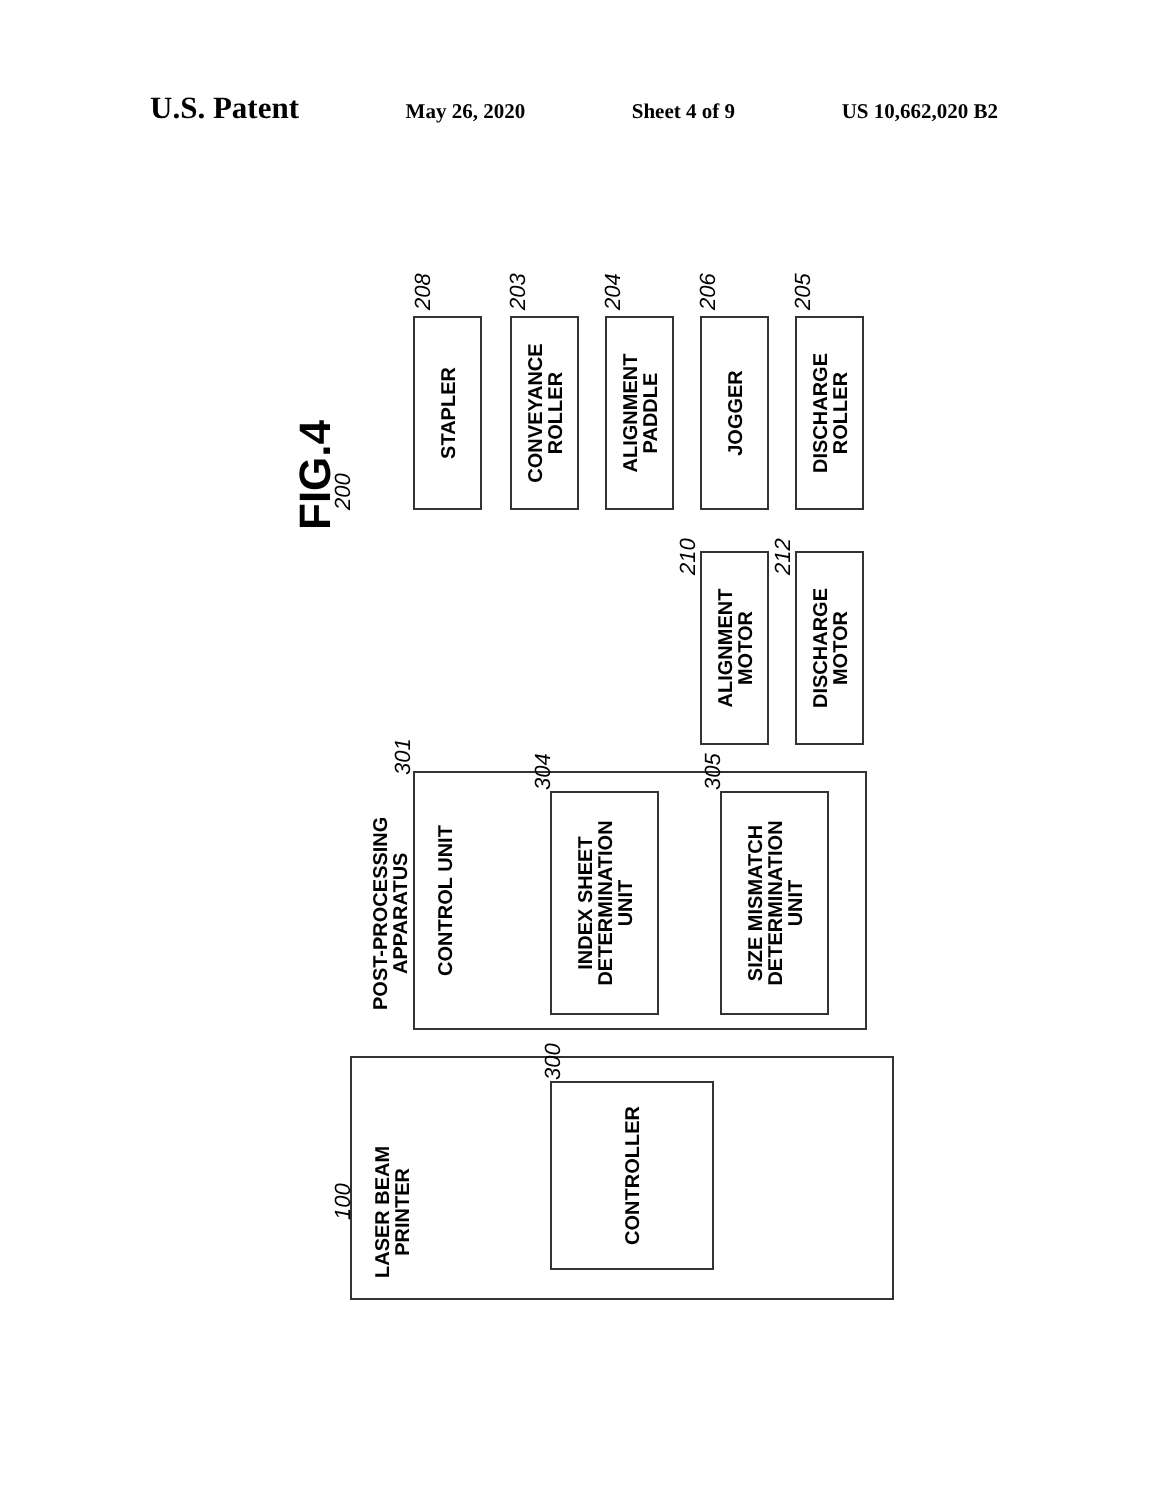U.S. Patent May 26, 2020 Sheet 4 of 9 US 10,662,020 B2
FIG.4
200
POST-PROCESSING
APPARATUS
LASER BEAM
PRINTER
100
CONTROLLER 300
CONTROL UNIT
301
INDEX SHEET
DETERMINATION
UNIT
304
SIZE MISMATCH
DETERMINATION
UNIT
305
STAPLER 208
CONVEYANCE
ROLLER
203
ALIGNMENT
PADDLE
204
JOGGER 206
DISCHARGE
ROLLER
205
ALIGNMENT
MOTOR
210
DISCHARGE
MOTOR
212